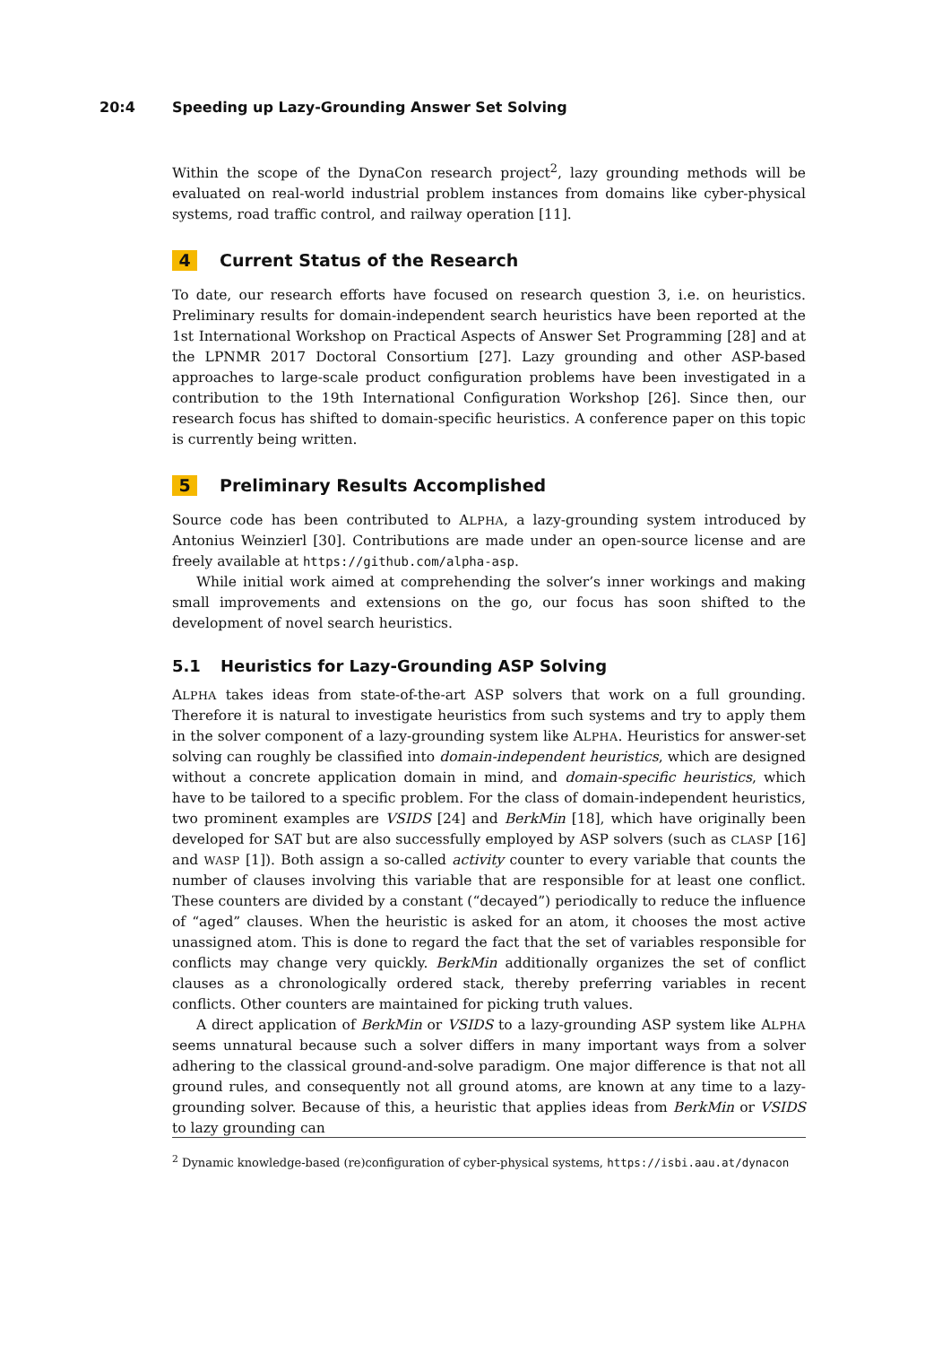20:4 Speeding up Lazy-Grounding Answer Set Solving
Within the scope of the DynaCon research project<sup>2</sup>, lazy grounding methods will be evaluated on real-world industrial problem instances from domains like cyber-physical systems, road traffic control, and railway operation [11].
4 Current Status of the Research
To date, our research efforts have focused on research question 3, i.e. on heuristics. Preliminary results for domain-independent search heuristics have been reported at the 1st International Workshop on Practical Aspects of Answer Set Programming [28] and at the LPNMR 2017 Doctoral Consortium [27]. Lazy grounding and other ASP-based approaches to large-scale product configuration problems have been investigated in a contribution to the 19th International Configuration Workshop [26]. Since then, our research focus has shifted to domain-specific heuristics. A conference paper on this topic is currently being written.
5 Preliminary Results Accomplished
Source code has been contributed to ALPHA, a lazy-grounding system introduced by Antonius Weinzierl [30]. Contributions are made under an open-source license and are freely available at https://github.com/alpha-asp.
While initial work aimed at comprehending the solver’s inner workings and making small improvements and extensions on the go, our focus has soon shifted to the development of novel search heuristics.
5.1 Heuristics for Lazy-Grounding ASP Solving
ALPHA takes ideas from state-of-the-art ASP solvers that work on a full grounding. Therefore it is natural to investigate heuristics from such systems and try to apply them in the solver component of a lazy-grounding system like ALPHA. Heuristics for answer-set solving can roughly be classified into domain-independent heuristics, which are designed without a concrete application domain in mind, and domain-specific heuristics, which have to be tailored to a specific problem. For the class of domain-independent heuristics, two prominent examples are VSIDS [24] and BerkMin [18], which have originally been developed for SAT but are also successfully employed by ASP solvers (such as CLASP [16] and WASP [1]). Both assign a so-called activity counter to every variable that counts the number of clauses involving this variable that are responsible for at least one conflict. These counters are divided by a constant (“decayed”) periodically to reduce the influence of “aged” clauses. When the heuristic is asked for an atom, it chooses the most active unassigned atom. This is done to regard the fact that the set of variables responsible for conflicts may change very quickly. BerkMin additionally organizes the set of conflict clauses as a chronologically ordered stack, thereby preferring variables in recent conflicts. Other counters are maintained for picking truth values.
A direct application of BerkMin or VSIDS to a lazy-grounding ASP system like ALPHA seems unnatural because such a solver differs in many important ways from a solver adhering to the classical ground-and-solve paradigm. One major difference is that not all ground rules, and consequently not all ground atoms, are known at any time to a lazy-grounding solver. Because of this, a heuristic that applies ideas from BerkMin or VSIDS to lazy grounding can
<sup>2</sup> Dynamic knowledge-based (re)configuration of cyber-physical systems, https://isbi.aau.at/dynacon